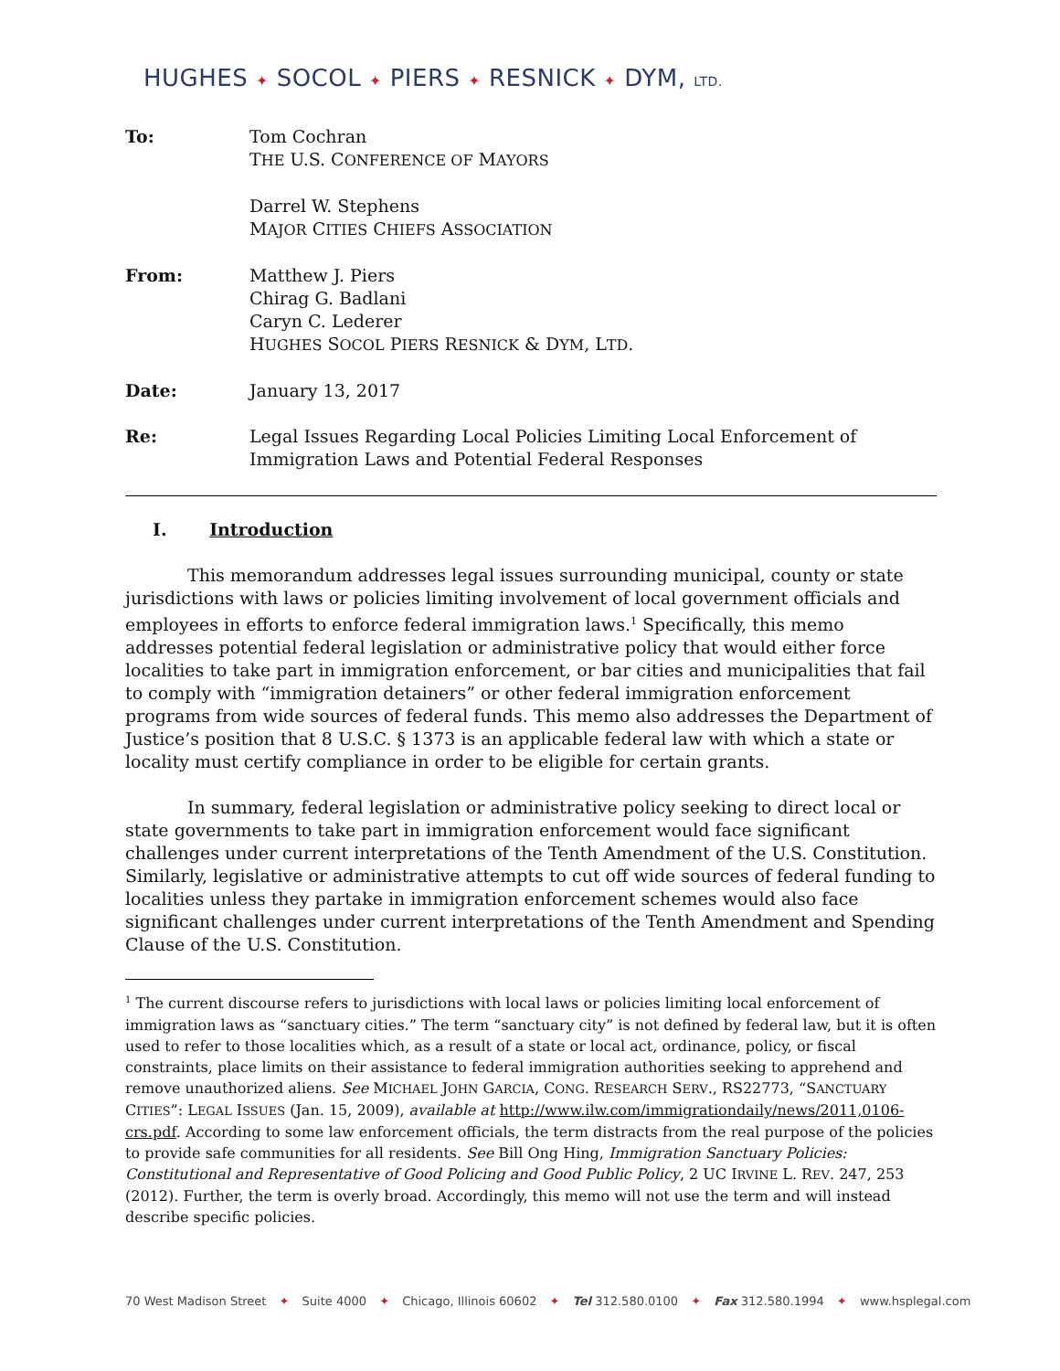HUGHES ✦ SOCOL ✦ PIERS ✦ RESNICK ✦ DYM, LTD.
| To: | Tom Cochran T HE U.S. C ONFERENCE OF M AYORS |
| | Darrel W. Stephens M AJOR C ITIES C HIEFS A SSOCIATION |
| From: | Matthew J. Piers Chirag G. Badlani Caryn C. Lederer H UGHES S OCOL P IERS R ESNICK & D YM , L TD . |
| Date: | January 13, 2017 |
| Re: | Legal Issues Regarding Local Policies Limiting Local Enforcement of Immigration Laws and Potential Federal Responses |
I. Introduction
This memorandum addresses legal issues surrounding municipal, county or state jurisdictions with laws or policies limiting involvement of local government officials and employees in efforts to enforce federal immigration laws.<sup>1</sup> Specifically, this memo addresses potential federal legislation or administrative policy that would either force localities to take part in immigration enforcement, or bar cities and municipalities that fail to comply with “immigration detainers” or other federal immigration enforcement programs from wide sources of federal funds. This memo also addresses the Department of Justice’s position that 8 U.S.C. § 1373 is an applicable federal law with which a state or locality must certify compliance in order to be eligible for certain grants.
In summary, federal legislation or administrative policy seeking to direct local or state governments to take part in immigration enforcement would face significant challenges under current interpretations of the Tenth Amendment of the U.S. Constitution. Similarly, legislative or administrative attempts to cut off wide sources of federal funding to localities unless they partake in immigration enforcement schemes would also face significant challenges under current interpretations of the Tenth Amendment and Spending Clause of the U.S. Constitution.
<sup>1</sup> The current discourse refers to jurisdictions with local laws or policies limiting local enforcement of immigration laws as “sanctuary cities.” The term “sanctuary city” is not defined by federal law, but it is often used to refer to those localities which, as a result of a state or local act, ordinance, policy, or fiscal constraints, place limits on their assistance to federal immigration authorities seeking to apprehend and remove unauthorized aliens. See MICHAEL JOHN GARCIA, CONG. RESEARCH SERV., RS22773, “SANCTUARY CITIES”: LEGAL ISSUES (Jan. 15, 2009), available at http://www.ilw.com/immigrationdaily/news/2011,0106-crs.pdf. According to some law enforcement officials, the term distracts from the real purpose of the policies to provide safe communities for all residents. See Bill Ong Hing, Immigration Sanctuary Policies: Constitutional and Representative of Good Policing and Good Public Policy, 2 UC IRVINE L. REV. 247, 253 (2012). Further, the term is overly broad. Accordingly, this memo will not use the term and will instead describe specific policies.
70 West Madison Street ✦ Suite 4000 ✦ Chicago, Illinois 60602 ✦ Tel 312.580.0100 ✦ Fax 312.580.1994 ✦ www.hsplegal.com